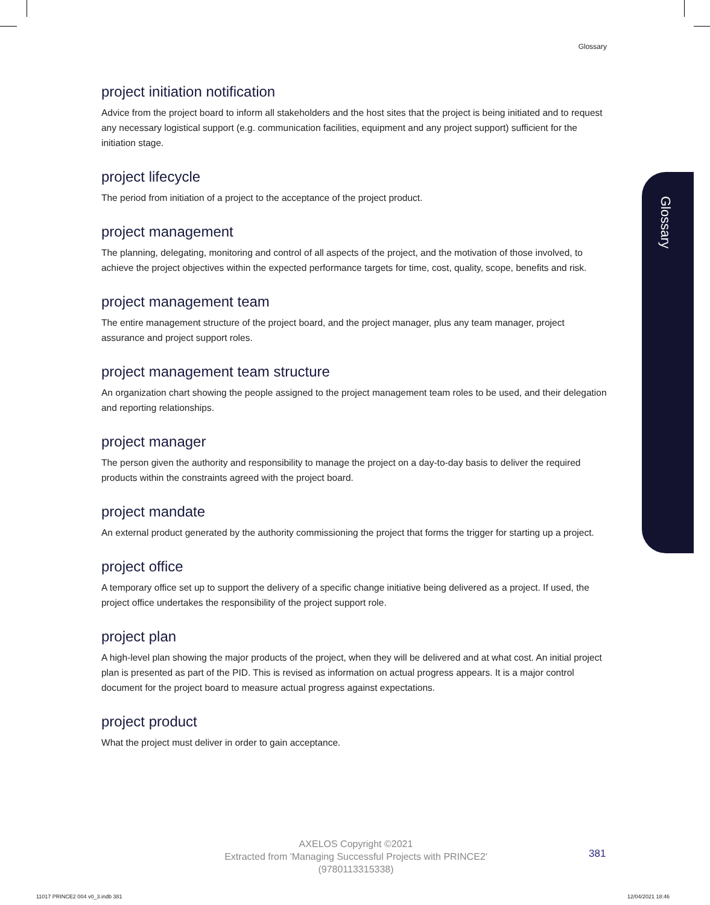Glossary
Glossary
project initiation notification
Advice from the project board to inform all stakeholders and the host sites that the project is being initiated and to request any necessary logistical support (e.g. communication facilities, equipment and any project support) sufficient for the initiation stage.
project lifecycle
The period from initiation of a project to the acceptance of the project product.
project management
The planning, delegating, monitoring and control of all aspects of the project, and the motivation of those involved, to achieve the project objectives within the expected performance targets for time, cost, quality, scope, benefits and risk.
project management team
The entire management structure of the project board, and the project manager, plus any team manager, project assurance and project support roles.
project management team structure
An organization chart showing the people assigned to the project management team roles to be used, and their delegation and reporting relationships.
project manager
The person given the authority and responsibility to manage the project on a day-to-day basis to deliver the required products within the constraints agreed with the project board.
project mandate
An external product generated by the authority commissioning the project that forms the trigger for starting up a project.
project office
A temporary office set up to support the delivery of a specific change initiative being delivered as a project. If used, the project office undertakes the responsibility of the project support role.
project plan
A high-level plan showing the major products of the project, when they will be delivered and at what cost. An initial project plan is presented as part of the PID. This is revised as information on actual progress appears. It is a major control document for the project board to measure actual progress against expectations.
project product
What the project must deliver in order to gain acceptance.
AXELOS Copyright ©2021
Extracted from 'Managing Successful Projects with PRINCE2'
(9780113315338)
381
11017 PRINCE2 004 v0_3.indb 381
12/04/2021 18:46